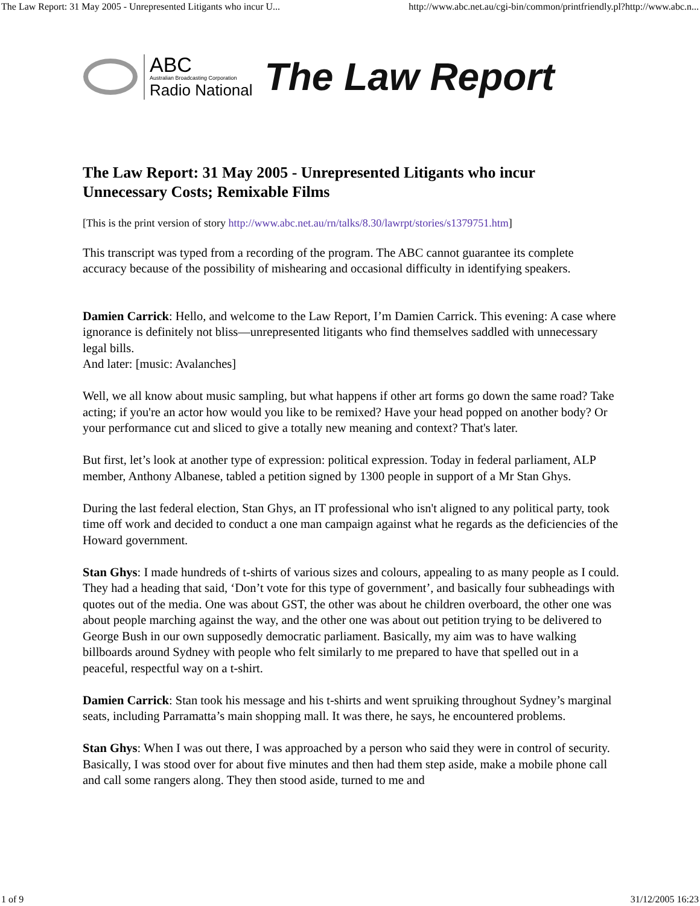The Law Report: 31 May 2005 - Unrepresented Litigants who incur U... http://www.abc.net.au/cgi-bin/common/printfriendly.pl?http://www.abc.n...
ABC
Australian Broadcasting Corporation
Radio National
The Law Report
The Law Report: 31 May 2005 - Unrepresented Litigants who incur Unnecessary Costs; Remixable Films
[This is the print version of story http://www.abc.net.au/rn/talks/8.30/lawrpt/stories/s1379751.htm]
This transcript was typed from a recording of the program. The ABC cannot guarantee its complete accuracy because of the possibility of mishearing and occasional difficulty in identifying speakers.
Damien Carrick: Hello, and welcome to the Law Report, I’m Damien Carrick. This evening: A case where ignorance is definitely not bliss—unrepresented litigants who find themselves saddled with unnecessary legal bills.
And later: [music: Avalanches]
Well, we all know about music sampling, but what happens if other art forms go down the same road? Take acting; if you're an actor how would you like to be remixed? Have your head popped on another body? Or your performance cut and sliced to give a totally new meaning and context? That's later.
But first, let’s look at another type of expression: political expression. Today in federal parliament, ALP member, Anthony Albanese, tabled a petition signed by 1300 people in support of a Mr Stan Ghys.
During the last federal election, Stan Ghys, an IT professional who isn't aligned to any political party, took time off work and decided to conduct a one man campaign against what he regards as the deficiencies of the Howard government.
Stan Ghys: I made hundreds of t-shirts of various sizes and colours, appealing to as many people as I could. They had a heading that said, ‘Don’t vote for this type of government’, and basically four subheadings with quotes out of the media. One was about GST, the other was about he children overboard, the other one was about people marching against the way, and the other one was about out petition trying to be delivered to George Bush in our own supposedly democratic parliament. Basically, my aim was to have walking billboards around Sydney with people who felt similarly to me prepared to have that spelled out in a peaceful, respectful way on a t-shirt.
Damien Carrick: Stan took his message and his t-shirts and went spruiking throughout Sydney’s marginal seats, including Parramatta’s main shopping mall. It was there, he says, he encountered problems.
Stan Ghys: When I was out there, I was approached by a person who said they were in control of security. Basically, I was stood over for about five minutes and then had them step aside, make a mobile phone call and call some rangers along. They then stood aside, turned to me and
1 of 9 31/12/2005 16:23